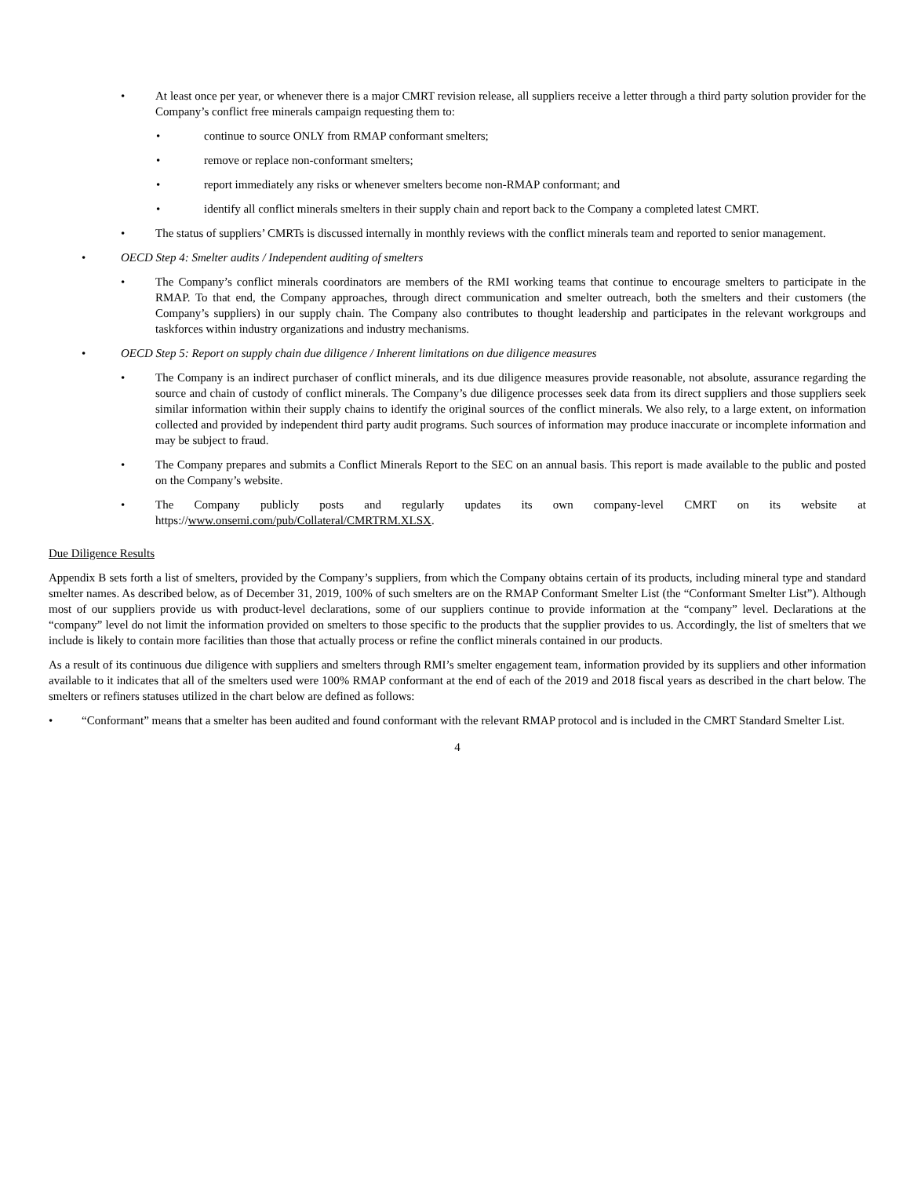• At least once per year, or whenever there is a major CMRT revision release, all suppliers receive a letter through a third party solution provider for the Company’s conflict free minerals campaign requesting them to:
• continue to source ONLY from RMAP conformant smelters;
• remove or replace non-conformant smelters;
• report immediately any risks or whenever smelters become non-RMAP conformant; and
• identify all conflict minerals smelters in their supply chain and report back to the Company a completed latest CMRT.
• The status of suppliers’ CMRTs is discussed internally in monthly reviews with the conflict minerals team and reported to senior management.
• OECD Step 4: Smelter audits / Independent auditing of smelters
• The Company’s conflict minerals coordinators are members of the RMI working teams that continue to encourage smelters to participate in the RMAP. To that end, the Company approaches, through direct communication and smelter outreach, both the smelters and their customers (the Company’s suppliers) in our supply chain. The Company also contributes to thought leadership and participates in the relevant workgroups and taskforces within industry organizations and industry mechanisms.
• OECD Step 5: Report on supply chain due diligence / Inherent limitations on due diligence measures
• The Company is an indirect purchaser of conflict minerals, and its due diligence measures provide reasonable, not absolute, assurance regarding the source and chain of custody of conflict minerals. The Company’s due diligence processes seek data from its direct suppliers and those suppliers seek similar information within their supply chains to identify the original sources of the conflict minerals. We also rely, to a large extent, on information collected and provided by independent third party audit programs. Such sources of information may produce inaccurate or incomplete information and may be subject to fraud.
• The Company prepares and submits a Conflict Minerals Report to the SEC on an annual basis. This report is made available to the public and posted on the Company’s website.
• The Company publicly posts and regularly updates its own company-level CMRT on its website at https://www.onsemi.com/pub/Collateral/CMRTRM.XLSX.
Due Diligence Results
Appendix B sets forth a list of smelters, provided by the Company’s suppliers, from which the Company obtains certain of its products, including mineral type and standard smelter names. As described below, as of December 31, 2019, 100% of such smelters are on the RMAP Conformant Smelter List (the “Conformant Smelter List”). Although most of our suppliers provide us with product-level declarations, some of our suppliers continue to provide information at the “company” level. Declarations at the “company” level do not limit the information provided on smelters to those specific to the products that the supplier provides to us. Accordingly, the list of smelters that we include is likely to contain more facilities than those that actually process or refine the conflict minerals contained in our products.
As a result of its continuous due diligence with suppliers and smelters through RMI’s smelter engagement team, information provided by its suppliers and other information available to it indicates that all of the smelters used were 100% RMAP conformant at the end of each of the 2019 and 2018 fiscal years as described in the chart below. The smelters or refiners statuses utilized in the chart below are defined as follows:
• “Conformant” means that a smelter has been audited and found conformant with the relevant RMAP protocol and is included in the CMRT Standard Smelter List.
4